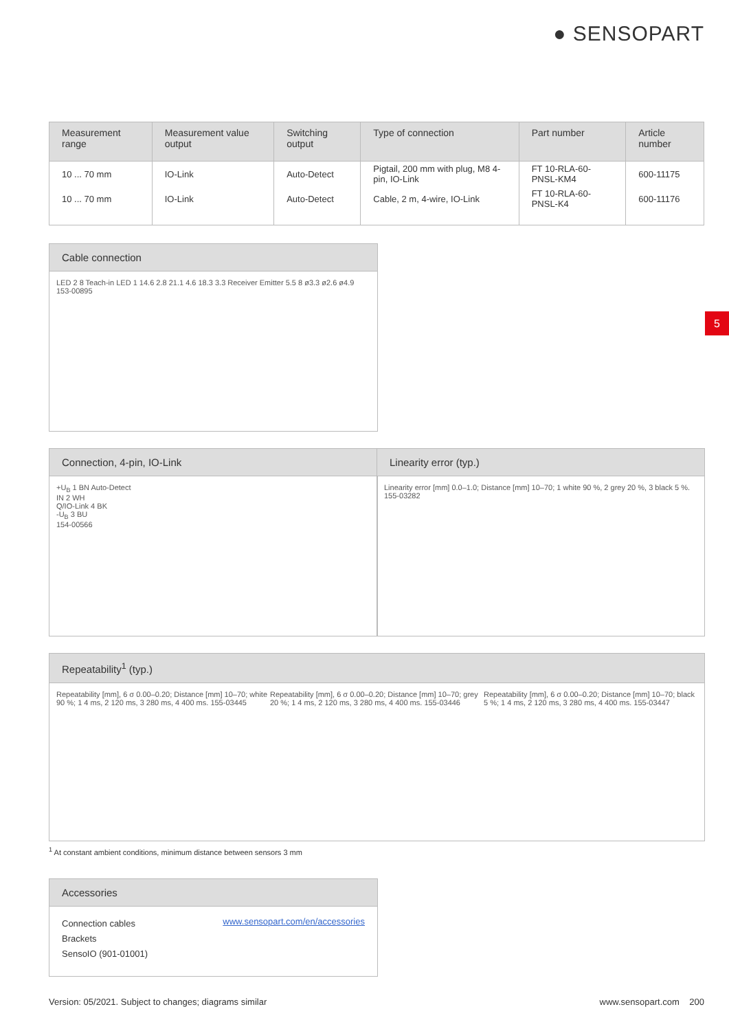● SENSOPART
5
| Measurement range | Measurement value output | Switching output | Type of connection | Part number | Article number |
| --- | --- | --- | --- | --- | --- |
| 10 ... 70 mm | IO-Link | Auto-Detect | Pigtail, 200 mm with plug, M8 4-pin, IO-Link | FT 10-RLA-60-PNSL-KM4 | 600-11175 |
| 10 ... 70 mm | IO-Link | Auto-Detect | Cable, 2 m, 4-wire, IO-Link | FT 10-RLA-60-PNSL-K4 | 600-11176 |
Cable connection
LED 2 8 Teach-in LED 1 14.6 2.8 21.1 4.6 18.3 3.3 Receiver Emitter 5.5 8 ø3.3 ø2.6 ø4.9 153-00895
Connection, 4-pin, IO-Link
+U<sub>B</sub> 1 BN Auto-Detect
IN 2 WH
Q/IO-Link 4 BK
-U<sub>B</sub> 3 BU
154-00566
Linearity error (typ.)
Linearity error [mm] 0.0–1.0; Distance [mm] 10–70; 1 white 90 %, 2 grey 20 %, 3 black 5 %. 155-03282
Repeatability<sup>1</sup> (typ.)
Repeatability [mm], 6 σ 0.00–0.20; Distance [mm] 10–70; white 90 %; 1 4 ms, 2 120 ms, 3 280 ms, 4 400 ms. 155-03445
Repeatability [mm], 6 σ 0.00–0.20; Distance [mm] 10–70; grey 20 %; 1 4 ms, 2 120 ms, 3 280 ms, 4 400 ms. 155-03446
Repeatability [mm], 6 σ 0.00–0.20; Distance [mm] 10–70; black 5 %; 1 4 ms, 2 120 ms, 3 280 ms, 4 400 ms. 155-03447
<sup>1</sup> At constant ambient conditions, minimum distance between sensors 3 mm
Accessories
Connection cables
Brackets
SensoIO (901-01001)
www.sensopart.com/en/accessories
Version: 05/2021. Subject to changes; diagrams similar
www.sensopart.com 200